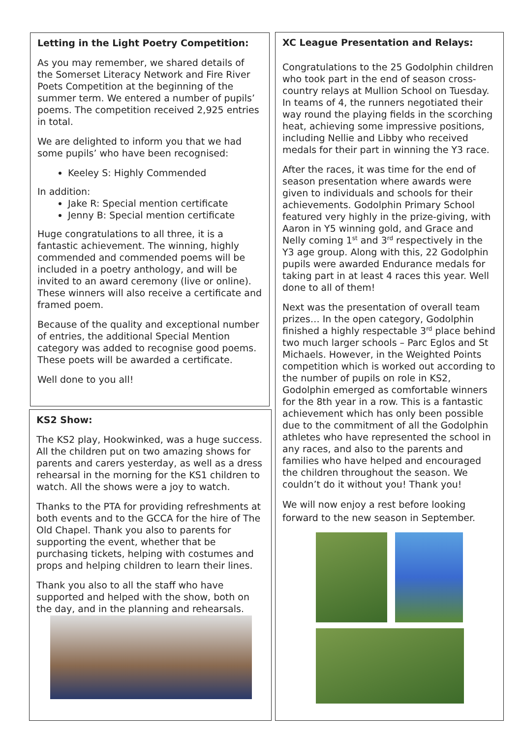Letting in the Light Poetry Competition:
As you may remember, we shared details of the Somerset Literacy Network and Fire River Poets Competition at the beginning of the summer term. We entered a number of pupils’ poems. The competition received 2,925 entries in total.
We are delighted to inform you that we had some pupils’ who have been recognised:
Keeley S: Highly Commended
In addition:
Jake R: Special mention certificate
Jenny B: Special mention certificate
Huge congratulations to all three, it is a fantastic achievement. The winning, highly commended and commended poems will be included in a poetry anthology, and will be invited to an award ceremony (live or online). These winners will also receive a certificate and framed poem.
Because of the quality and exceptional number of entries, the additional Special Mention category was added to recognise good poems. These poets will be awarded a certificate.
Well done to you all!
KS2 Show:
The KS2 play, Hookwinked, was a huge success. All the children put on two amazing shows for parents and carers yesterday, as well as a dress rehearsal in the morning for the KS1 children to watch. All the shows were a joy to watch.
Thanks to the PTA for providing refreshments at both events and to the GCCA for the hire of The Old Chapel. Thank you also to parents for supporting the event, whether that be purchasing tickets, helping with costumes and props and helping children to learn their lines.
Thank you also to all the staff who have supported and helped with the show, both on the day, and in the planning and rehearsals.
XC League Presentation and Relays:
Congratulations to the 25 Godolphin children who took part in the end of season cross-country relays at Mullion School on Tuesday. In teams of 4, the runners negotiated their way round the playing fields in the scorching heat, achieving some impressive positions, including Nellie and Libby who received medals for their part in winning the Y3 race.
After the races, it was time for the end of season presentation where awards were given to individuals and schools for their achievements. Godolphin Primary School featured very highly in the prize-giving, with Aaron in Y5 winning gold, and Grace and Nelly coming 1<sup>st</sup> and 3<sup>rd</sup> respectively in the Y3 age group. Along with this, 22 Godolphin pupils were awarded Endurance medals for taking part in at least 4 races this year. Well done to all of them!
Next was the presentation of overall team prizes… In the open category, Godolphin finished a highly respectable 3<sup>rd</sup> place behind two much larger schools – Parc Eglos and St Michaels. However, in the Weighted Points competition which is worked out according to the number of pupils on role in KS2, Godolphin emerged as comfortable winners for the 8th year in a row. This is a fantastic achievement which has only been possible due to the commitment of all the Godolphin athletes who have represented the school in any races, and also to the parents and families who have helped and encouraged the children throughout the season. We couldn’t do it without you! Thank you!
We will now enjoy a rest before looking forward to the new season in September.